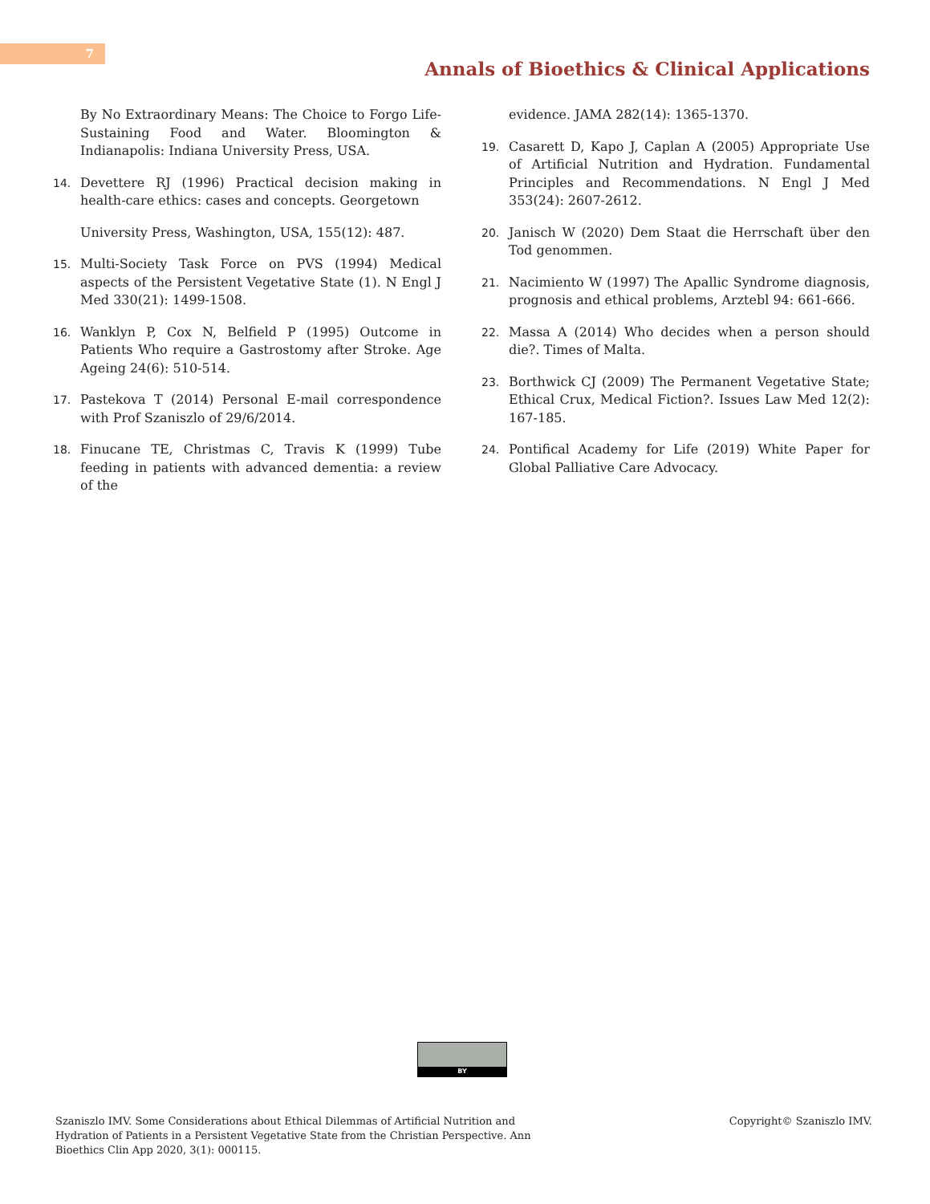7
Annals of Bioethics & Clinical Applications
By No Extraordinary Means: The Choice to Forgo Life-Sustaining Food and Water. Bloomington & Indianapolis: Indiana University Press, USA.
14. Devettere RJ (1996) Practical decision making in health-care ethics: cases and concepts. Georgetown
University Press, Washington, USA, 155(12): 487.
15. Multi-Society Task Force on PVS (1994) Medical aspects of the Persistent Vegetative State (1). N Engl J Med 330(21): 1499-1508.
16. Wanklyn P, Cox N, Belfield P (1995) Outcome in Patients Who require a Gastrostomy after Stroke. Age Ageing 24(6): 510-514.
17. Pastekova T (2014) Personal E-mail correspondence with Prof Szaniszlo of 29/6/2014.
18. Finucane TE, Christmas C, Travis K (1999) Tube feeding in patients with advanced dementia: a review of the
evidence. JAMA 282(14): 1365-1370.
19. Casarett D, Kapo J, Caplan A (2005) Appropriate Use of Artificial Nutrition and Hydration. Fundamental Principles and Recommendations. N Engl J Med 353(24): 2607-2612.
20. Janisch W (2020) Dem Staat die Herrschaft über den Tod genommen.
21. Nacimiento W (1997) The Apallic Syndrome diagnosis, prognosis and ethical problems, Arztebl 94: 661-666.
22. Massa A (2014) Who decides when a person should die?. Times of Malta.
23. Borthwick CJ (2009) The Permanent Vegetative State; Ethical Crux, Medical Fiction?. Issues Law Med 12(2): 167-185.
24. Pontifical Academy for Life (2019) White Paper for Global Palliative Care Advocacy.
BY
Szaniszlo IMV. Some Considerations about Ethical Dilemmas of Artificial Nutrition and Hydration of Patients in a Persistent Vegetative State from the Christian Perspective. Ann Bioethics Clin App 2020, 3(1): 000115.
Copyright© Szaniszlo IMV.